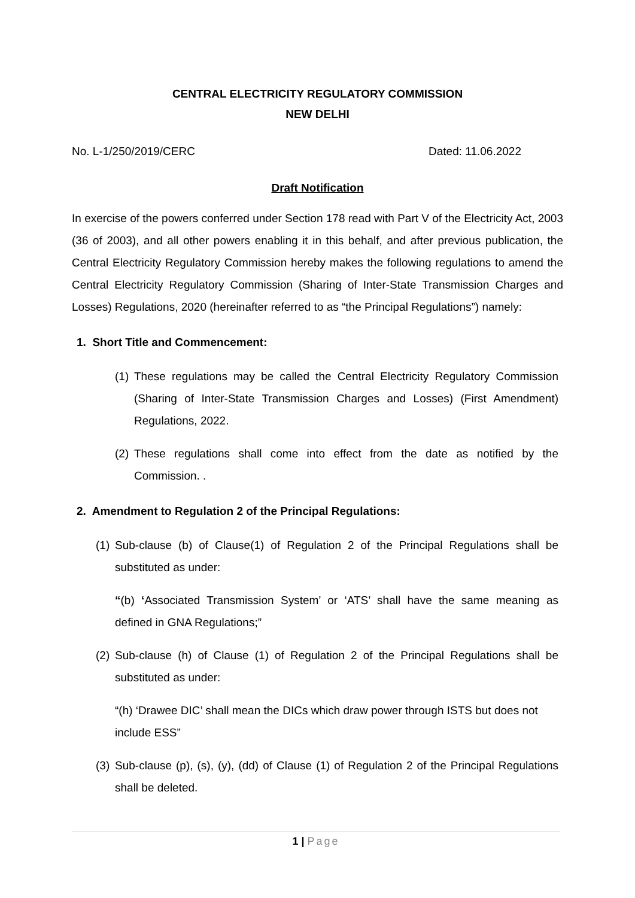CENTRAL ELECTRICITY REGULATORY COMMISSION
NEW DELHI
No. L-1/250/2019/CERC Dated: 11.06.2022
Draft Notification
In exercise of the powers conferred under Section 178 read with Part V of the Electricity Act, 2003 (36 of 2003), and all other powers enabling it in this behalf, and after previous publication, the Central Electricity Regulatory Commission hereby makes the following regulations to amend the Central Electricity Regulatory Commission (Sharing of Inter-State Transmission Charges and Losses) Regulations, 2020 (hereinafter referred to as “the Principal Regulations”) namely:
1. Short Title and Commencement:
(1) These regulations may be called the Central Electricity Regulatory Commission (Sharing of Inter-State Transmission Charges and Losses) (First Amendment) Regulations, 2022.
(2) These regulations shall come into effect from the date as notified by the Commission. .
2. Amendment to Regulation 2 of the Principal Regulations:
(1) Sub-clause (b) of Clause(1) of Regulation 2 of the Principal Regulations shall be substituted as under:
“(b) ‘Associated Transmission System’ or ‘ATS’ shall have the same meaning as defined in GNA Regulations;”
(2) Sub-clause (h) of Clause (1) of Regulation 2 of the Principal Regulations shall be substituted as under:
“(h) ‘Drawee DIC’ shall mean the DICs which draw power through ISTS but does not include ESS”
(3) Sub-clause (p), (s), (y), (dd) of Clause (1) of Regulation 2 of the Principal Regulations shall be deleted.
1 | Page